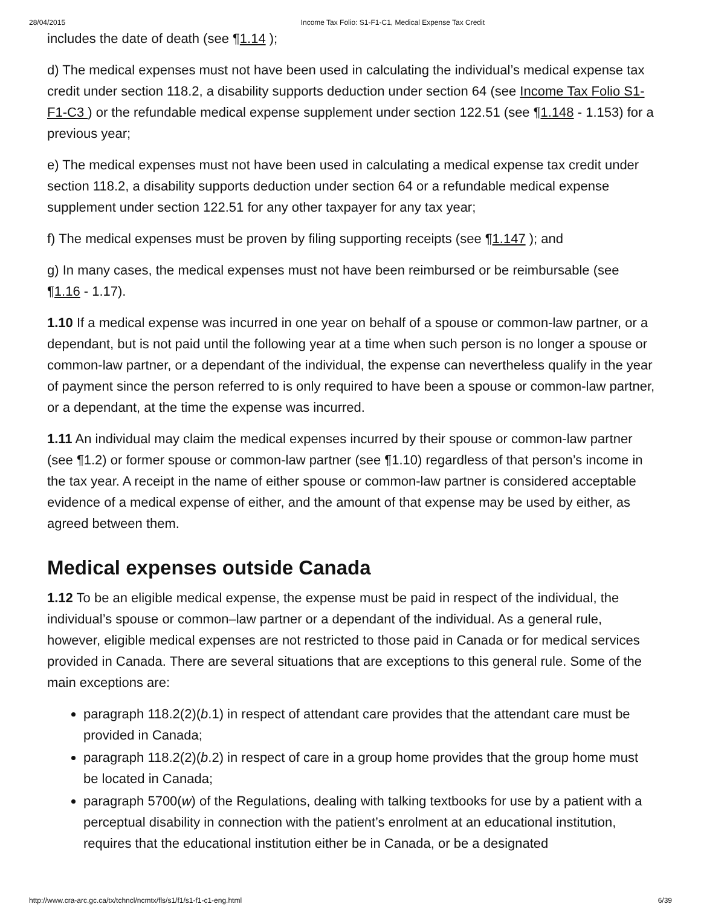28/04/2015 Income Tax Folio: S1-F1-C1, Medical Expense Tax Credit
includes the date of death (see ¶1.14 );
d) The medical expenses must not have been used in calculating the individual’s medical expense tax credit under section 118.2, a disability supports deduction under section 64 (see Income Tax Folio S1-F1-C3 ) or the refundable medical expense supplement under section 122.51 (see ¶1.148 - 1.153) for a previous year;
e) The medical expenses must not have been used in calculating a medical expense tax credit under section 118.2, a disability supports deduction under section 64 or a refundable medical expense supplement under section 122.51 for any other taxpayer for any tax year;
f) The medical expenses must be proven by filing supporting receipts (see ¶1.147 ); and
g) In many cases, the medical expenses must not have been reimbursed or be reimbursable (see ¶1.16 - 1.17).
1.10 If a medical expense was incurred in one year on behalf of a spouse or common-law partner, or a dependant, but is not paid until the following year at a time when such person is no longer a spouse or common-law partner, or a dependant of the individual, the expense can nevertheless qualify in the year of payment since the person referred to is only required to have been a spouse or common-law partner, or a dependant, at the time the expense was incurred.
1.11 An individual may claim the medical expenses incurred by their spouse or common-law partner (see ¶1.2) or former spouse or common-law partner (see ¶1.10) regardless of that person’s income in the tax year. A receipt in the name of either spouse or common-law partner is considered acceptable evidence of a medical expense of either, and the amount of that expense may be used by either, as agreed between them.
Medical expenses outside Canada
1.12 To be an eligible medical expense, the expense must be paid in respect of the individual, the individual’s spouse or common–law partner or a dependant of the individual. As a general rule, however, eligible medical expenses are not restricted to those paid in Canada or for medical services provided in Canada. There are several situations that are exceptions to this general rule. Some of the main exceptions are:
paragraph 118.2(2)(b.1) in respect of attendant care provides that the attendant care must be provided in Canada;
paragraph 118.2(2)(b.2) in respect of care in a group home provides that the group home must be located in Canada;
paragraph 5700(w) of the Regulations, dealing with talking textbooks for use by a patient with a perceptual disability in connection with the patient’s enrolment at an educational institution, requires that the educational institution either be in Canada, or be a designated
http://www.cra-arc.gc.ca/tx/tchncl/ncmtx/fls/s1/f1/s1-f1-c1-eng.html 6/39